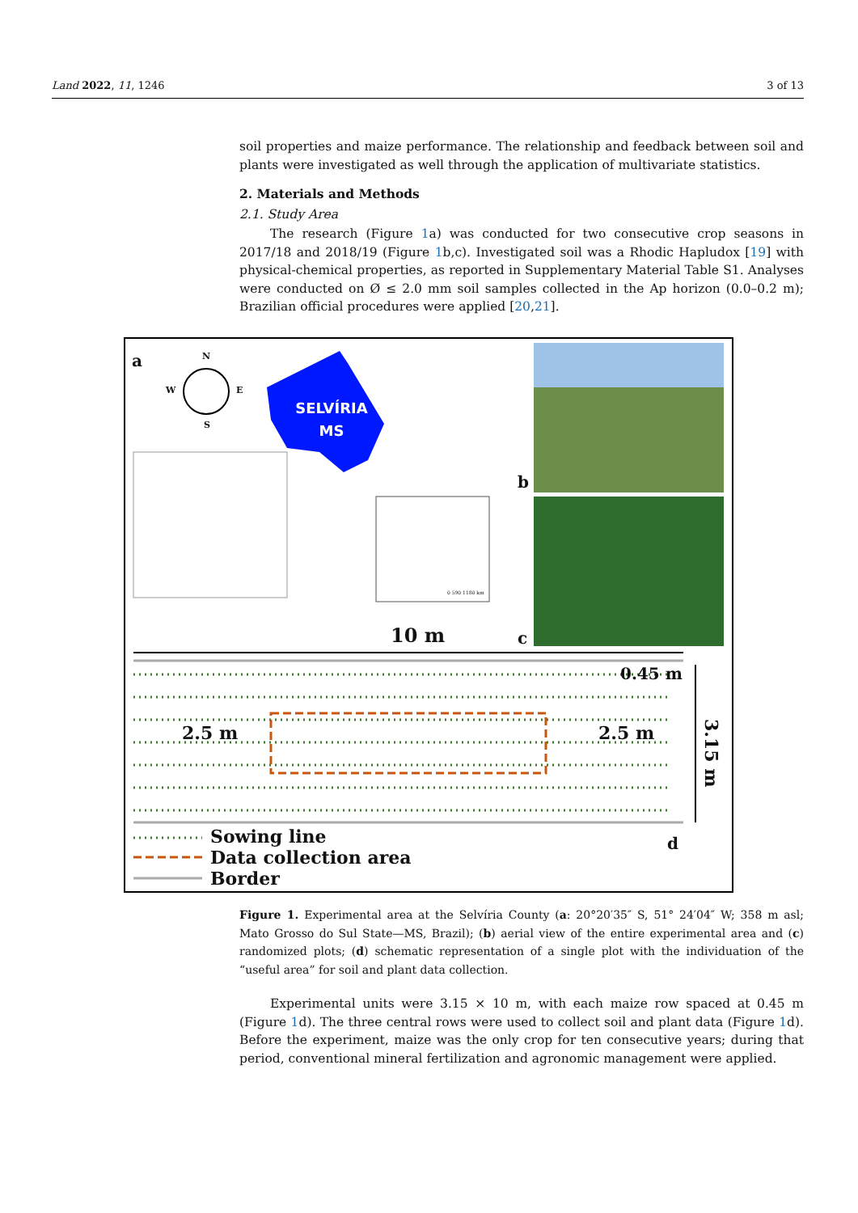Land 2022, 11, 1246 3 of 13
soil properties and maize performance. The relationship and feedback between soil and plants were investigated as well through the application of multivariate statistics.
2. Materials and Methods
2.1. Study Area
The research (Figure 1a) was conducted for two consecutive crop seasons in 2017/18 and 2018/19 (Figure 1b,c). Investigated soil was a Rhodic Hapludox [19] with physical-chemical properties, as reported in Supplementary Material Table S1. Analyses were conducted on Ø ≤ 2.0 mm soil samples collected in the Ap horizon (0.0–0.2 m); Brazilian official procedures were applied [20,21].
a N
W E
S
SELVÍRIA MS
0 590 1180 km
b
10 m c
0.45 m
2.5 m 2.5 m
3.15 m
Sowing line
Data collection area
Border
d
Figure 1. Experimental area at the Selvíria County (a: 20°20′35″ S, 51° 24′04″ W; 358 m asl; Mato Grosso do Sul State—MS, Brazil); (b) aerial view of the entire experimental area and (c) randomized plots; (d) schematic representation of a single plot with the individuation of the “useful area” for soil and plant data collection.
Experimental units were 3.15 × 10 m, with each maize row spaced at 0.45 m (Figure 1d). The three central rows were used to collect soil and plant data (Figure 1d). Before the experiment, maize was the only crop for ten consecutive years; during that period, conventional mineral fertilization and agronomic management were applied.